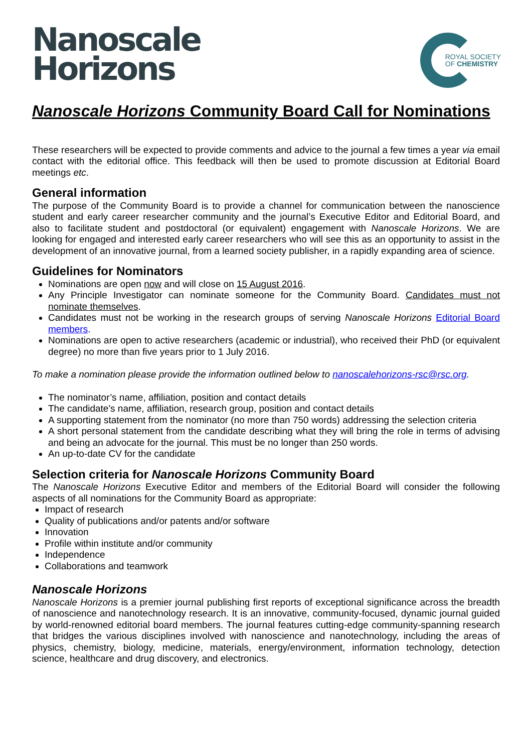Nanoscale
Horizons
ROYAL SOCIETY
OF CHEMISTRY
Nanoscale Horizons Community Board Call for Nominations
These researchers will be expected to provide comments and advice to the journal a few times a year via email contact with the editorial office. This feedback will then be used to promote discussion at Editorial Board meetings etc.
General information
The purpose of the Community Board is to provide a channel for communication between the nanoscience student and early career researcher community and the journal’s Executive Editor and Editorial Board, and also to facilitate student and postdoctoral (or equivalent) engagement with Nanoscale Horizons. We are looking for engaged and interested early career researchers who will see this as an opportunity to assist in the development of an innovative journal, from a learned society publisher, in a rapidly expanding area of science.
Guidelines for Nominators
Nominations are open now and will close on 15 August 2016.
Any Principle Investigator can nominate someone for the Community Board. Candidates must not nominate themselves.
Candidates must not be working in the research groups of serving Nanoscale Horizons Editorial Board members.
Nominations are open to active researchers (academic or industrial), who received their PhD (or equivalent degree) no more than five years prior to 1 July 2016.
To make a nomination please provide the information outlined below to nanoscalehorizons-rsc@rsc.org.
The nominator’s name, affiliation, position and contact details
The candidate's name, affiliation, research group, position and contact details
A supporting statement from the nominator (no more than 750 words) addressing the selection criteria
A short personal statement from the candidate describing what they will bring the role in terms of advising and being an advocate for the journal. This must be no longer than 250 words.
An up-to-date CV for the candidate
Selection criteria for Nanoscale Horizons Community Board
The Nanoscale Horizons Executive Editor and members of the Editorial Board will consider the following aspects of all nominations for the Community Board as appropriate:
Impact of research
Quality of publications and/or patents and/or software
Innovation
Profile within institute and/or community
Independence
Collaborations and teamwork
Nanoscale Horizons
Nanoscale Horizons is a premier journal publishing first reports of exceptional significance across the breadth of nanoscience and nanotechnology research. It is an innovative, community-focused, dynamic journal guided by world-renowned editorial board members. The journal features cutting-edge community-spanning research that bridges the various disciplines involved with nanoscience and nanotechnology, including the areas of physics, chemistry, biology, medicine, materials, energy/environment, information technology, detection science, healthcare and drug discovery, and electronics.